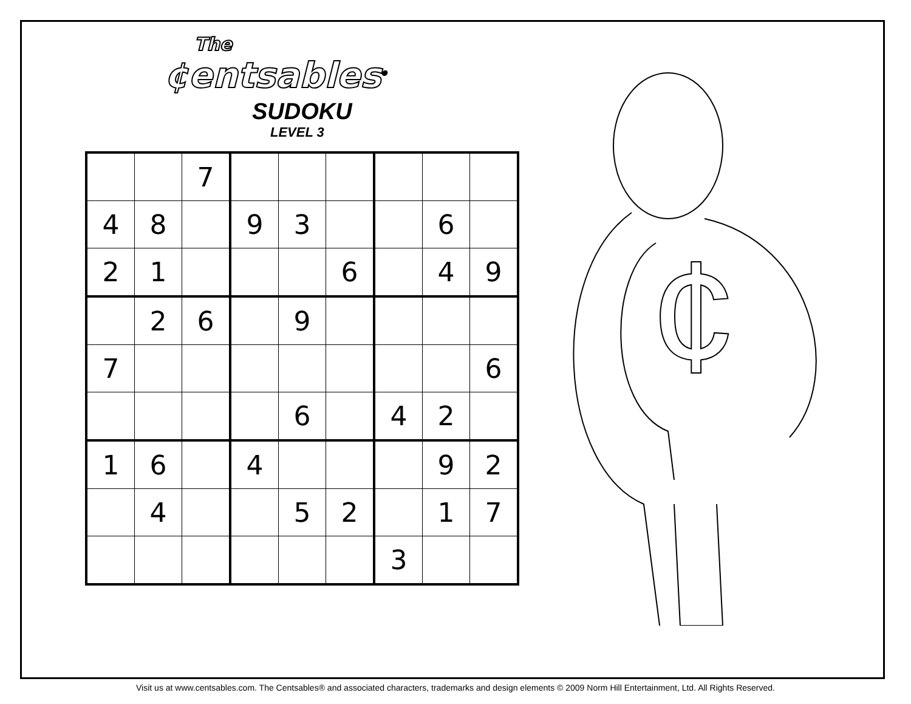The
¢entsables<sup>®</sup>
SUDOKU
LEVEL 3
| | | 7 | | | | | | |
| 4 | 8 | | 9 | 3 | | | 6 | |
| 2 | 1 | | | | 6 | | 4 | 9 |
| | 2 | 6 | | 9 | | | | |
| 7 | | | | | | | | 6 |
| | | | | 6 | | 4 | 2 | |
| 1 | 6 | | 4 | | | | 9 | 2 |
| | 4 | | | 5 | 2 | | 1 | 7 |
| | | | | | | 3 | | |
¢
Visit us at www.centsables.com. The Centsables® and associated characters, trademarks and design elements © 2009 Norm Hill Entertainment, Ltd. All Rights Reserved.